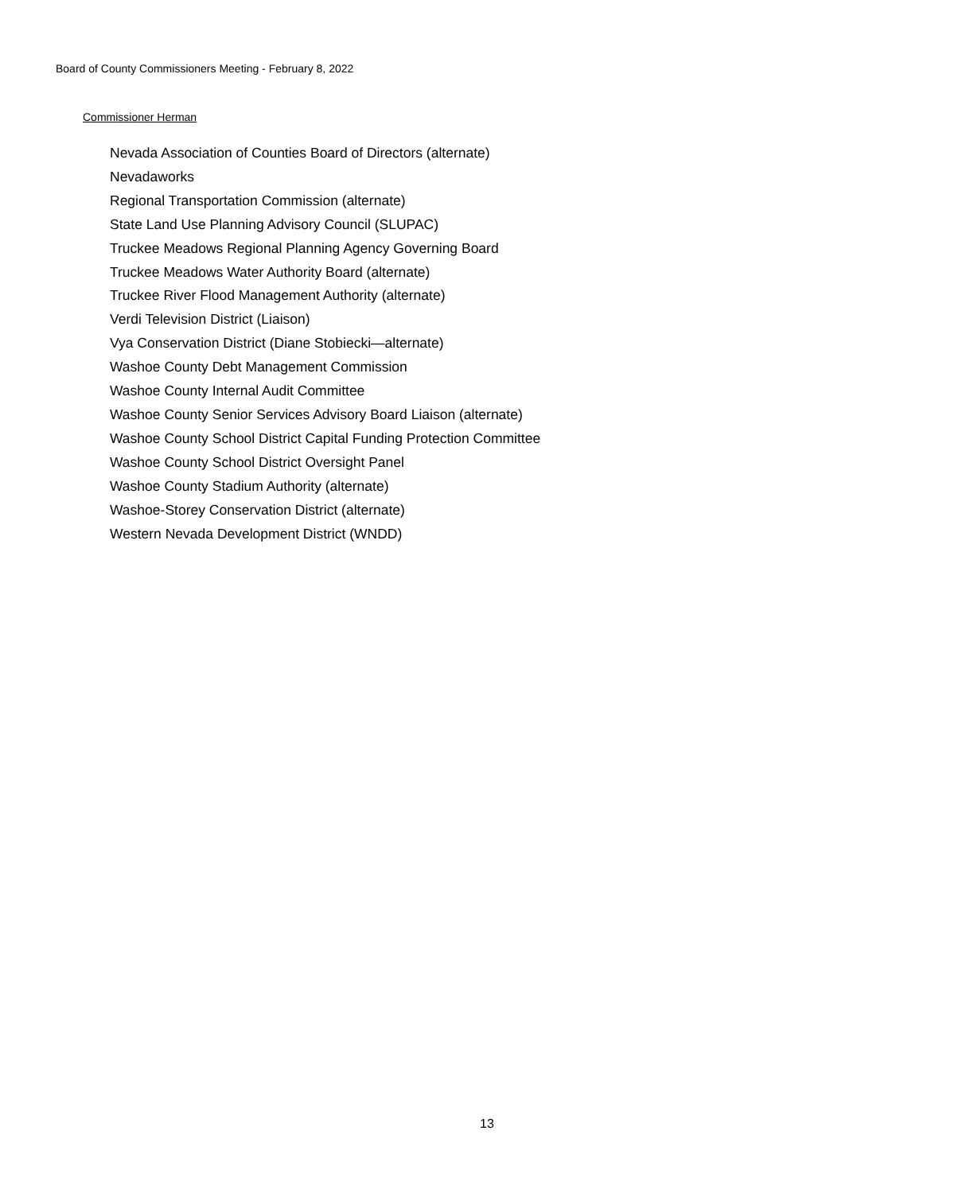Board of County Commissioners Meeting - February 8, 2022
Commissioner Herman
Nevada Association of Counties Board of Directors (alternate)
Nevadaworks
Regional Transportation Commission (alternate)
State Land Use Planning Advisory Council (SLUPAC)
Truckee Meadows Regional Planning Agency Governing Board
Truckee Meadows Water Authority Board (alternate)
Truckee River Flood Management Authority (alternate)
Verdi Television District (Liaison)
Vya Conservation District (Diane Stobiecki—alternate)
Washoe County Debt Management Commission
Washoe County Internal Audit Committee
Washoe County Senior Services Advisory Board Liaison (alternate)
Washoe County School District Capital Funding Protection Committee
Washoe County School District Oversight Panel
Washoe County Stadium Authority (alternate)
Washoe-Storey Conservation District (alternate)
Western Nevada Development District (WNDD)
13